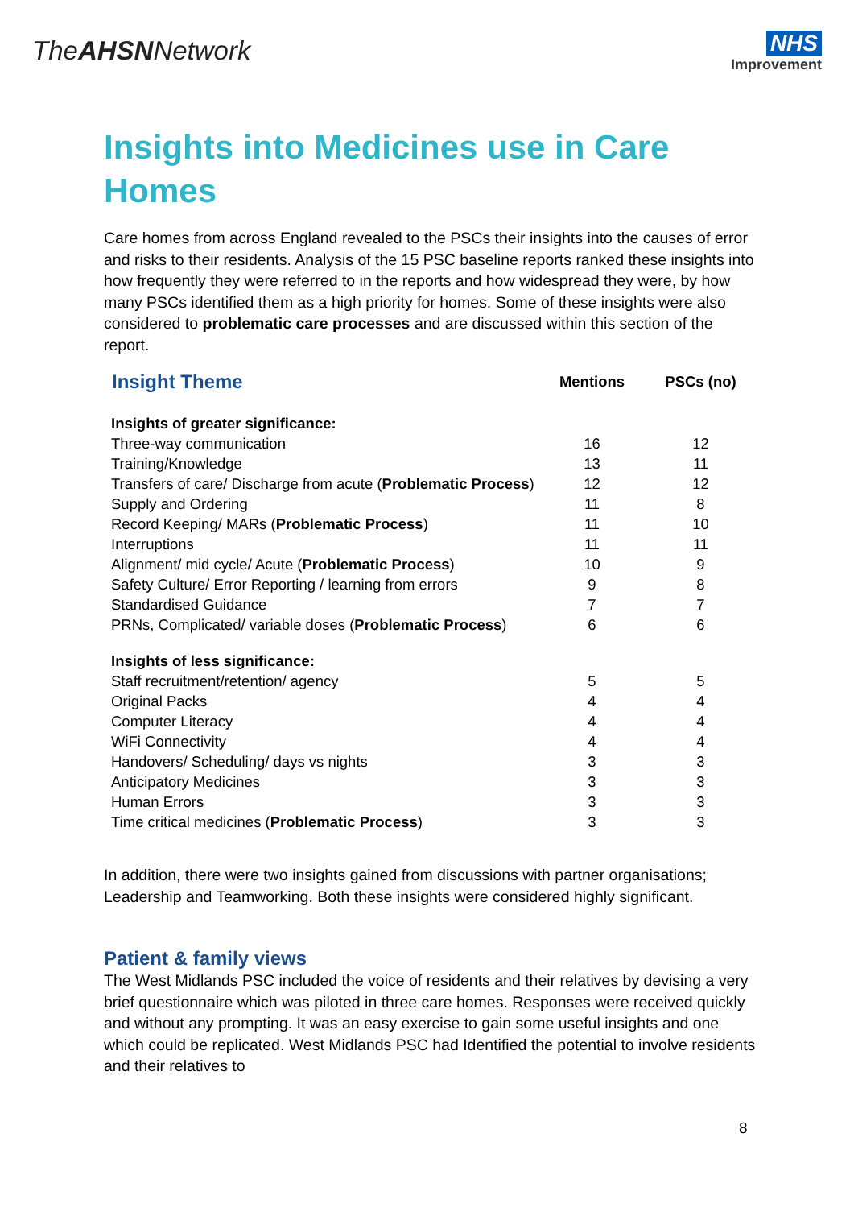TheAHSNNetwork
NHS
Improvement
Insights into Medicines use in Care Homes
Care homes from across England revealed to the PSCs their insights into the causes of error and risks to their residents. Analysis of the 15 PSC baseline reports ranked these insights into how frequently they were referred to in the reports and how widespread they were, by how many PSCs identified them as a high priority for homes. Some of these insights were also considered to problematic care processes and are discussed within this section of the report.
| Insight Theme | Mentions | PSCs (no) |
| --- | --- | --- |
| Insights of greater significance: | | |
| Three-way communication | 16 | 12 |
| Training/Knowledge | 13 | 11 |
| Transfers of care/ Discharge from acute ( Problematic Process ) | 12 | 12 |
| Supply and Ordering | 11 | 8 |
| Record Keeping/ MARs ( Problematic Process ) | 11 | 10 |
| Interruptions | 11 | 11 |
| Alignment/ mid cycle/ Acute ( Problematic Process ) | 10 | 9 |
| Safety Culture/ Error Reporting / learning from errors | 9 | 8 |
| Standardised Guidance | 7 | 7 |
| PRNs, Complicated/ variable doses ( Problematic Process ) | 6 | 6 |
| Insights of less significance: | | |
| Staff recruitment/retention/ agency | 5 | 5 |
| Original Packs | 4 | 4 |
| Computer Literacy | 4 | 4 |
| WiFi Connectivity | 4 | 4 |
| Handovers/ Scheduling/ days vs nights | 3 | 3 |
| Anticipatory Medicines | 3 | 3 |
| Human Errors | 3 | 3 |
| Time critical medicines ( Problematic Process ) | 3 | 3 |
In addition, there were two insights gained from discussions with partner organisations; Leadership and Teamworking. Both these insights were considered highly significant.
Patient & family views
The West Midlands PSC included the voice of residents and their relatives by devising a very brief questionnaire which was piloted in three care homes. Responses were received quickly and without any prompting. It was an easy exercise to gain some useful insights and one which could be replicated. West Midlands PSC had Identified the potential to involve residents and their relatives to
8